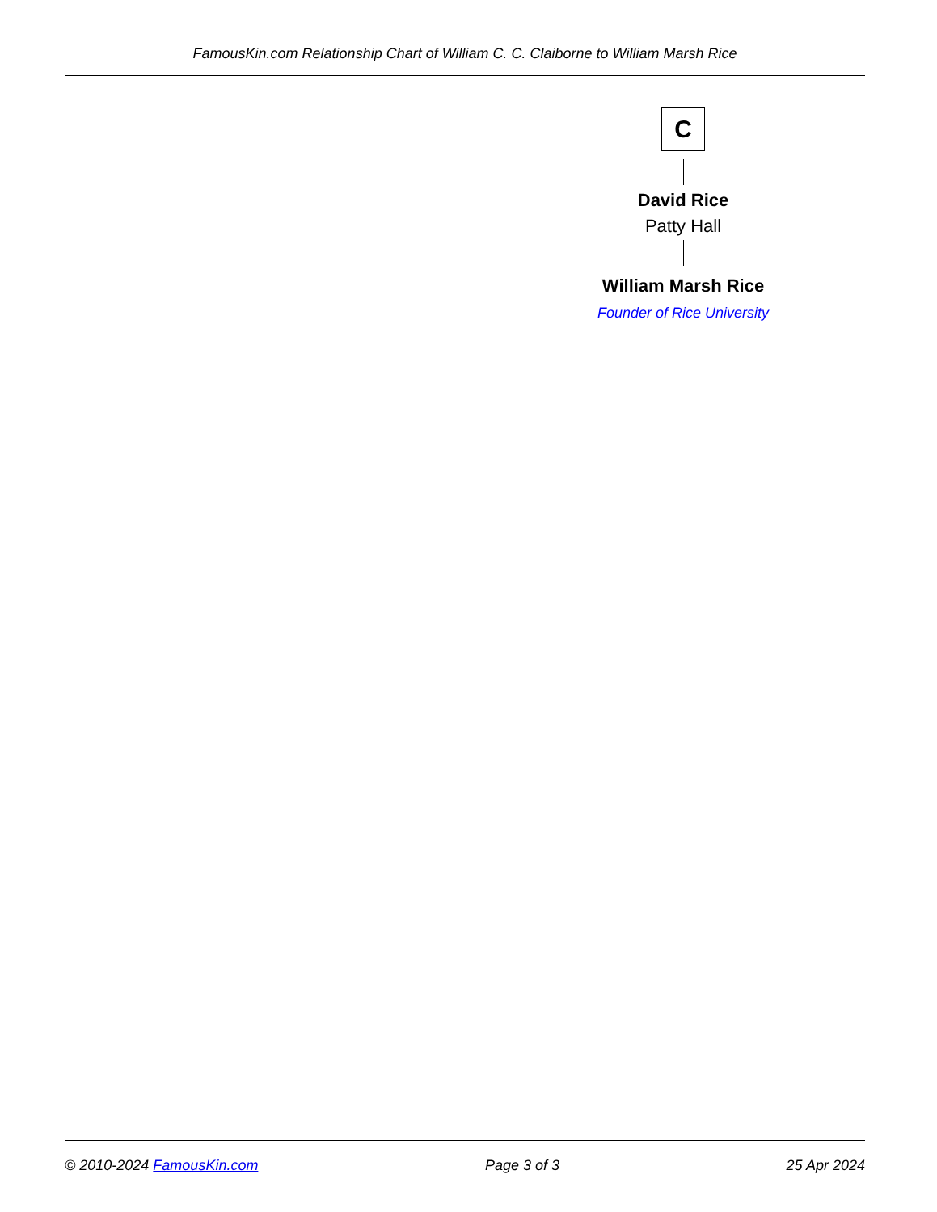FamousKin.com Relationship Chart of William C. C. Claiborne to William Marsh Rice
C
David Rice
Patty Hall
William Marsh Rice
Founder of Rice University
© 2010-2024 FamousKin.com Page 3 of 3 25 Apr 2024